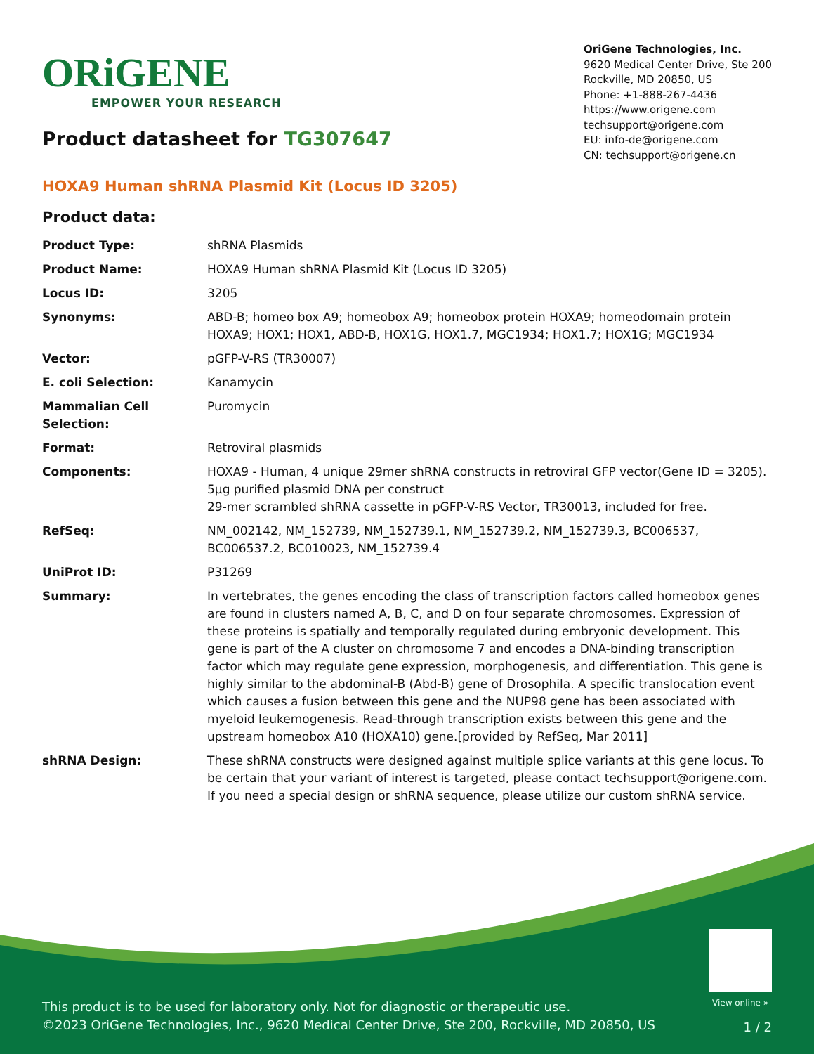ORiGENE
EMPOWER YOUR RESEARCH
OriGene Technologies, Inc.
9620 Medical Center Drive, Ste 200
Rockville, MD 20850, US
Phone: +1-888-267-4436
https://www.origene.com
techsupport@origene.com
EU: info-de@origene.com
CN: techsupport@origene.cn
Product datasheet for TG307647
HOXA9 Human shRNA Plasmid Kit (Locus ID 3205)
Product data:
| Product Type: | shRNA Plasmids |
| Product Name: | HOXA9 Human shRNA Plasmid Kit (Locus ID 3205) |
| Locus ID: | 3205 |
| Synonyms: | ABD-B; homeo box A9; homeobox A9; homeobox protein HOXA9; homeodomain protein HOXA9; HOX1; HOX1, ABD-B, HOX1G, HOX1.7, MGC1934; HOX1.7; HOX1G; MGC1934 |
| Vector: | pGFP-V-RS (TR30007) |
| E. coli Selection: | Kanamycin |
| Mammalian Cell Selection: | Puromycin |
| Format: | Retroviral plasmids |
| Components: | HOXA9 - Human, 4 unique 29mer shRNA constructs in retroviral GFP vector(Gene ID = 3205). 5µg purified plasmid DNA per construct 29-mer scrambled shRNA cassette in pGFP-V-RS Vector, TR30013, included for free. |
| RefSeq: | NM_002142 , NM_152739 , NM_152739.1 , NM_152739.2 , NM_152739.3 , BC006537 , BC006537.2 , BC010023 , NM_152739.4 |
| UniProt ID: | P31269 |
| Summary: | In vertebrates, the genes encoding the class of transcription factors called homeobox genes are found in clusters named A, B, C, and D on four separate chromosomes. Expression of these proteins is spatially and temporally regulated during embryonic development. This gene is part of the A cluster on chromosome 7 and encodes a DNA-binding transcription factor which may regulate gene expression, morphogenesis, and differentiation. This gene is highly similar to the abdominal-B (Abd-B) gene of Drosophila. A specific translocation event which causes a fusion between this gene and the NUP98 gene has been associated with myeloid leukemogenesis. Read-through transcription exists between this gene and the upstream homeobox A10 (HOXA10) gene.[provided by RefSeq, Mar 2011] |
| shRNA Design: | These shRNA constructs were designed against multiple splice variants at this gene locus. To be certain that your variant of interest is targeted, please contact techsupport@origene.com . If you need a special design or shRNA sequence, please utilize our custom shRNA service . |
View online »
This product is to be used for laboratory only. Not for diagnostic or therapeutic use.
©2023 OriGene Technologies, Inc., 9620 Medical Center Drive, Ste 200, Rockville, MD 20850, US
1 / 2